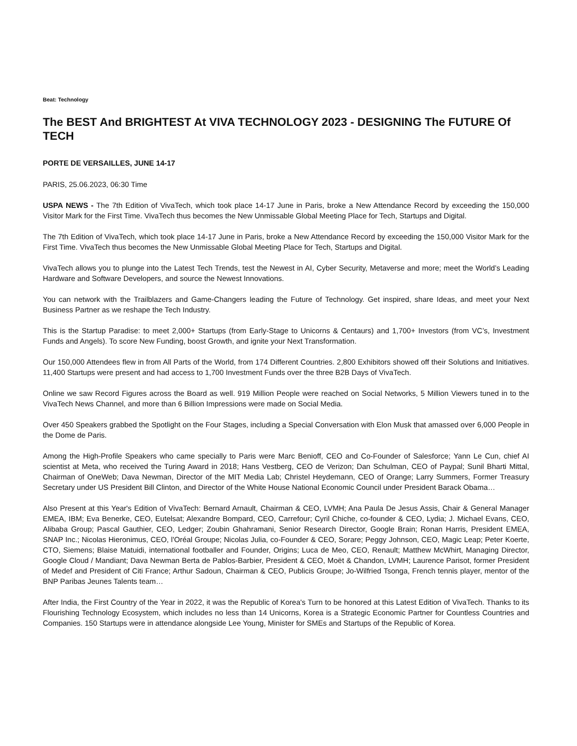Beat: Technology
The BEST And BRIGHTEST At VIVA TECHNOLOGY 2023 - DESIGNING The FUTURE Of TECH
PORTE DE VERSAILLES, JUNE 14-17
PARIS, 25.06.2023, 06:30 Time
USPA NEWS - The 7th Edition of VivaTech, which took place 14-17 June in Paris, broke a New Attendance Record by exceeding the 150,000 Visitor Mark for the First Time. VivaTech thus becomes the New Unmissable Global Meeting Place for Tech, Startups and Digital.
The 7th Edition of VivaTech, which took place 14-17 June in Paris, broke a New Attendance Record by exceeding the 150,000 Visitor Mark for the First Time. VivaTech thus becomes the New Unmissable Global Meeting Place for Tech, Startups and Digital.
VivaTech allows you to plunge into the Latest Tech Trends, test the Newest in AI, Cyber Security, Metaverse and more; meet the World’s Leading Hardware and Software Developers, and source the Newest Innovations.
You can network with the Trailblazers and Game-Changers leading the Future of Technology. Get inspired, share Ideas, and meet your Next Business Partner as we reshape the Tech Industry.
This is the Startup Paradise: to meet 2,000+ Startups (from Early-Stage to Unicorns & Centaurs) and 1,700+ Investors (from VC’s, Investment Funds and Angels). To score New Funding, boost Growth, and ignite your Next Transformation.
Our 150,000 Attendees flew in from All Parts of the World, from 174 Different Countries. 2,800 Exhibitors showed off their Solutions and Initiatives. 11,400 Startups were present and had access to 1,700 Investment Funds over the three B2B Days of VivaTech.
Online we saw Record Figures across the Board as well. 919 Million People were reached on Social Networks, 5 Million Viewers tuned in to the VivaTech News Channel, and more than 6 Billion Impressions were made on Social Media.
Over 450 Speakers grabbed the Spotlight on the Four Stages, including a Special Conversation with Elon Musk that amassed over 6,000 People in the Dome de Paris.
Among the High-Profile Speakers who came specially to Paris were Marc Benioff, CEO and Co-Founder of Salesforce; Yann Le Cun, chief AI scientist at Meta, who received the Turing Award in 2018; Hans Vestberg, CEO de Verizon; Dan Schulman, CEO of Paypal; Sunil Bharti Mittal, Chairman of OneWeb; Dava Newman, Director of the MIT Media Lab; Christel Heydemann, CEO of Orange; Larry Summers, Former Treasury Secretary under US President Bill Clinton, and Director of the White House National Economic Council under President Barack Obama…
Also Present at this Year's Edition of VivaTech: Bernard Arnault, Chairman & CEO, LVMH; Ana Paula De Jesus Assis, Chair & General Manager EMEA, IBM; Eva Benerke, CEO, Eutelsat; Alexandre Bompard, CEO, Carrefour; Cyril Chiche, co-founder & CEO, Lydia; J. Michael Evans, CEO, Alibaba Group; Pascal Gauthier, CEO, Ledger; Zoubin Ghahramani, Senior Research Director, Google Brain; Ronan Harris, President EMEA, SNAP Inc.; Nicolas Hieronimus, CEO, l'Oréal Groupe; Nicolas Julia, co-Founder & CEO, Sorare; Peggy Johnson, CEO, Magic Leap; Peter Koerte, CTO, Siemens; Blaise Matuidi, international footballer and Founder, Origins; Luca de Meo, CEO, Renault; Matthew McWhirt, Managing Director, Google Cloud / Mandiant; Dava Newman Berta de Pablos-Barbier, President & CEO, Moët & Chandon, LVMH; Laurence Parisot, former President of Medef and President of Citi France; Arthur Sadoun, Chairman & CEO, Publicis Groupe; Jo-Wilfried Tsonga, French tennis player, mentor of the BNP Paribas Jeunes Talents team…
After India, the First Country of the Year in 2022, it was the Republic of Korea's Turn to be honored at this Latest Edition of VivaTech. Thanks to its Flourishing Technology Ecosystem, which includes no less than 14 Unicorns, Korea is a Strategic Economic Partner for Countless Countries and Companies. 150 Startups were in attendance alongside Lee Young, Minister for SMEs and Startups of the Republic of Korea.